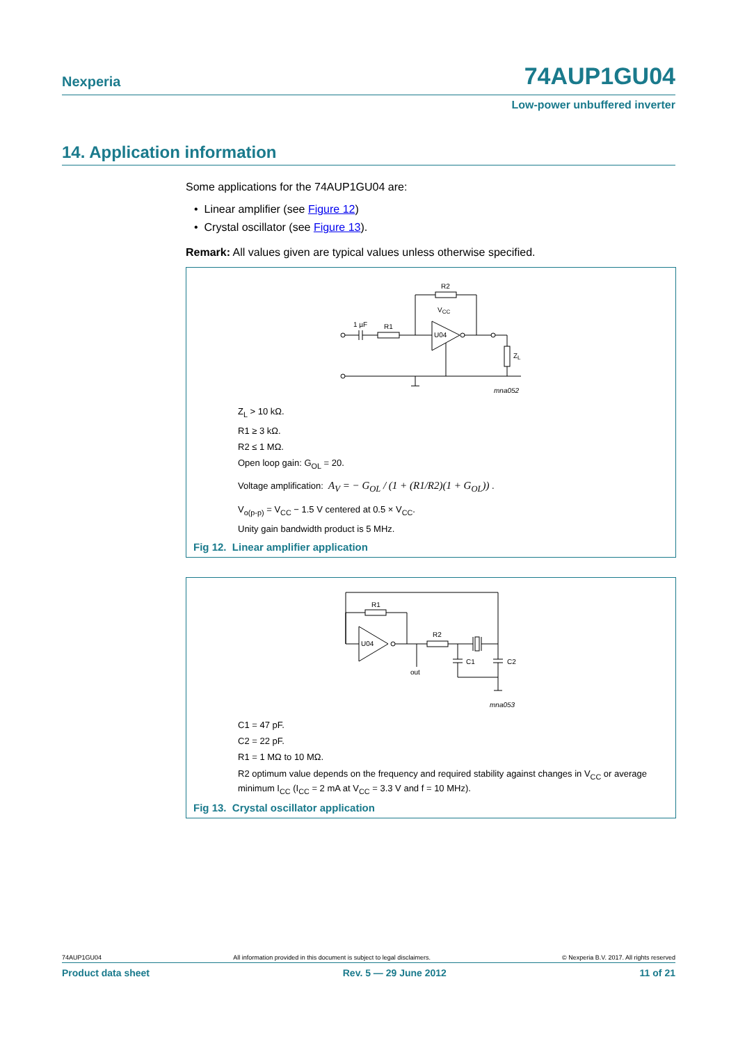Nexperia 74AUP1GU04
Low-power unbuffered inverter
14. Application information
Some applications for the 74AUP1GU04 are:
• Linear amplifier (see Figure 12)
• Crystal oscillator (see Figure 13).
Remark: All values given are typical values unless otherwise specified.
R2
VCC
1 µF
R1
U04
ZL
mna052
Z<sub>L</sub> > 10 kΩ.
R1 ≥ 3 kΩ.
R2 ≤ 1 MΩ.
Open loop gain: G<sub>OL</sub> = 20.
Voltage amplification: A<sub>V</sub> = − G<sub>OL</sub> / (1 + (R1/R2)(1 + G<sub>OL</sub>)) .
V<sub>o(p-p)</sub> = V<sub>CC</sub> − 1.5 V centered at 0.5 × V<sub>CC</sub>.
Unity gain bandwidth product is 5 MHz.
Fig 12. Linear amplifier application
R1
R2
U04
out
C1
C2
mna053
C1 = 47 pF.
C2 = 22 pF.
R1 = 1 MΩ to 10 MΩ.
R2 optimum value depends on the frequency and required stability against changes in V<sub>CC</sub> or average minimum I<sub>CC</sub> (I<sub>CC</sub> = 2 mA at V<sub>CC</sub> = 3.3 V and f = 10 MHz).
Fig 13. Crystal oscillator application
74AUP1GU04 All information provided in this document is subject to legal disclaimers. © Nexperia B.V. 2017. All rights reserved
Product data sheet Rev. 5 — 29 June 2012 11 of 21